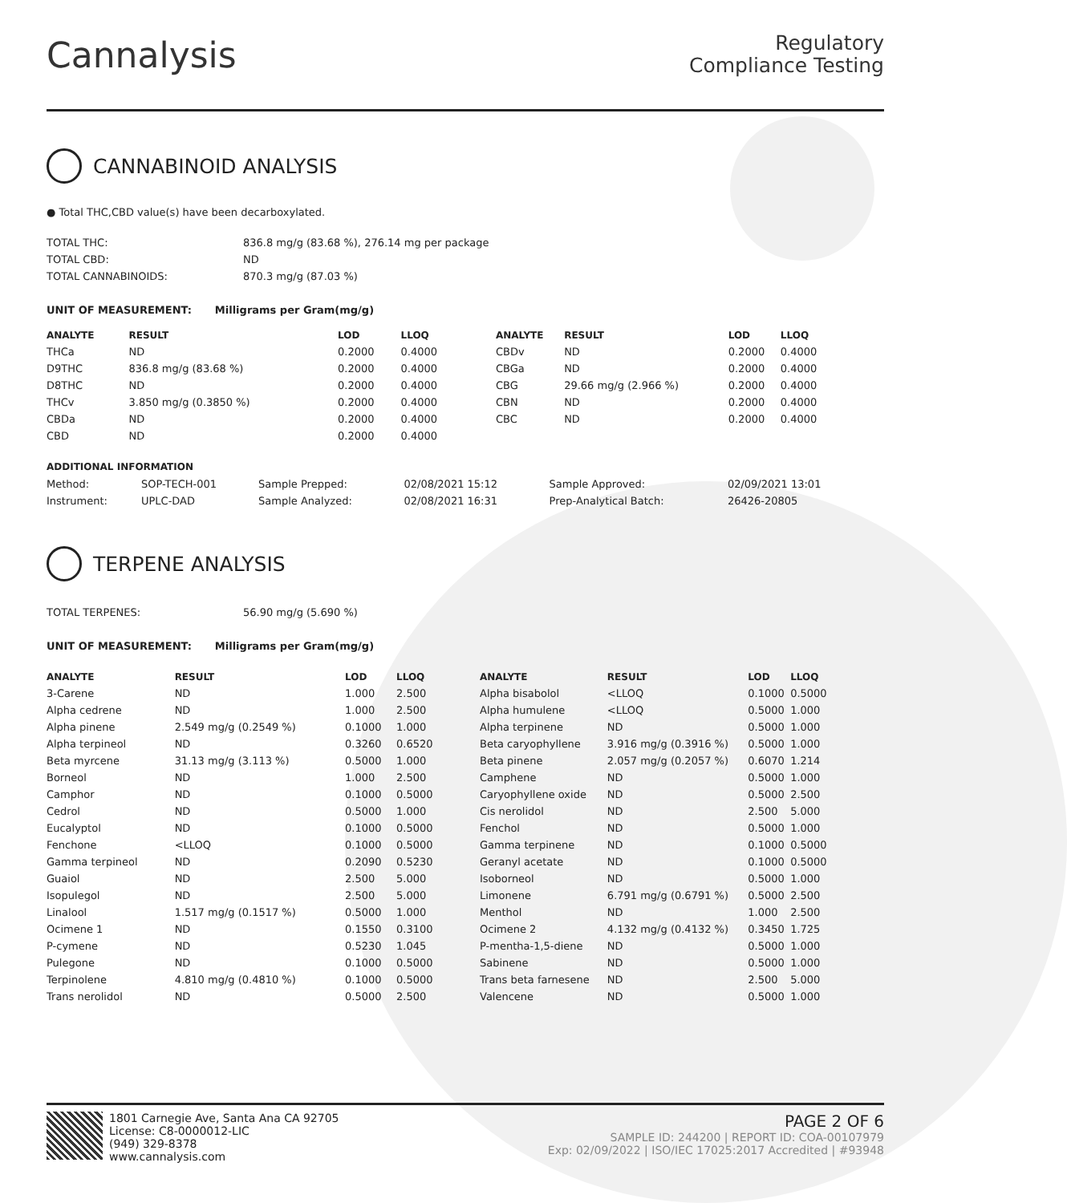Cannalysis
Regulatory
Compliance Testing
CANNABINOID ANALYSIS
● Total THC,CBD value(s) have been decarboxylated.
| TOTAL THC: | 836.8 mg/g (83.68 %), 276.14 mg per package |
| TOTAL CBD: | ND |
| TOTAL CANNABINOIDS: | 870.3 mg/g (87.03 %) |
UNIT OF MEASUREMENT: Milligrams per Gram(mg/g)
| ANALYTE | RESULT | LOD | LLOQ |
| --- | --- | --- | --- |
| THCa | ND | 0.2000 | 0.4000 |
| D9THC | 836.8 mg/g (83.68 %) | 0.2000 | 0.4000 |
| D8THC | ND | 0.2000 | 0.4000 |
| THCv | 3.850 mg/g (0.3850 %) | 0.2000 | 0.4000 |
| CBDa | ND | 0.2000 | 0.4000 |
| CBD | ND | 0.2000 | 0.4000 |
| ANALYTE | RESULT | LOD | LLOQ |
| --- | --- | --- | --- |
| CBDv | ND | 0.2000 | 0.4000 |
| CBGa | ND | 0.2000 | 0.4000 |
| CBG | 29.66 mg/g (2.966 %) | 0.2000 | 0.4000 |
| CBN | ND | 0.2000 | 0.4000 |
| CBC | ND | 0.2000 | 0.4000 |
ADDITIONAL INFORMATION
| Method: | SOP-TECH-001 | Sample Prepped: | 02/08/2021 15:12 | Sample Approved: | 02/09/2021 13:01 |
| Instrument: | UPLC-DAD | Sample Analyzed: | 02/08/2021 16:31 | Prep-Analytical Batch: | 26426-20805 |
TERPENE ANALYSIS
| TOTAL TERPENES: | 56.90 mg/g (5.690 %) |
UNIT OF MEASUREMENT: Milligrams per Gram(mg/g)
| ANALYTE | RESULT | LOD | LLOQ |
| --- | --- | --- | --- |
| 3-Carene | ND | 1.000 | 2.500 |
| Alpha cedrene | ND | 1.000 | 2.500 |
| Alpha pinene | 2.549 mg/g (0.2549 %) | 0.1000 | 1.000 |
| Alpha terpineol | ND | 0.3260 | 0.6520 |
| Beta myrcene | 31.13 mg/g (3.113 %) | 0.5000 | 1.000 |
| Borneol | ND | 1.000 | 2.500 |
| Camphor | ND | 0.1000 | 0.5000 |
| Cedrol | ND | 0.5000 | 1.000 |
| Eucalyptol | ND | 0.1000 | 0.5000 |
| Fenchone | <LLOQ | 0.1000 | 0.5000 |
| Gamma terpineol | ND | 0.2090 | 0.5230 |
| Guaiol | ND | 2.500 | 5.000 |
| Isopulegol | ND | 2.500 | 5.000 |
| Linalool | 1.517 mg/g (0.1517 %) | 0.5000 | 1.000 |
| Ocimene 1 | ND | 0.1550 | 0.3100 |
| P-cymene | ND | 0.5230 | 1.045 |
| Pulegone | ND | 0.1000 | 0.5000 |
| Terpinolene | 4.810 mg/g (0.4810 %) | 0.1000 | 0.5000 |
| Trans nerolidol | ND | 0.5000 | 2.500 |
| ANALYTE | RESULT | LOD | LLOQ |
| --- | --- | --- | --- |
| Alpha bisabolol | <LLOQ | 0.1000 | 0.5000 |
| Alpha humulene | <LLOQ | 0.5000 | 1.000 |
| Alpha terpinene | ND | 0.5000 | 1.000 |
| Beta caryophyllene | 3.916 mg/g (0.3916 %) | 0.5000 | 1.000 |
| Beta pinene | 2.057 mg/g (0.2057 %) | 0.6070 | 1.214 |
| Camphene | ND | 0.5000 | 1.000 |
| Caryophyllene oxide | ND | 0.5000 | 2.500 |
| Cis nerolidol | ND | 2.500 | 5.000 |
| Fenchol | ND | 0.5000 | 1.000 |
| Gamma terpinene | ND | 0.1000 | 0.5000 |
| Geranyl acetate | ND | 0.1000 | 0.5000 |
| Isoborneol | ND | 0.5000 | 1.000 |
| Limonene | 6.791 mg/g (0.6791 %) | 0.5000 | 2.500 |
| Menthol | ND | 1.000 | 2.500 |
| Ocimene 2 | 4.132 mg/g (0.4132 %) | 0.3450 | 1.725 |
| P-mentha-1,5-diene | ND | 0.5000 | 1.000 |
| Sabinene | ND | 0.5000 | 1.000 |
| Trans beta farnesene | ND | 2.500 | 5.000 |
| Valencene | ND | 0.5000 | 1.000 |
1801 Carnegie Ave, Santa Ana CA 92705
License: C8-0000012-LIC
(949) 329-8378
www.cannalysis.com
PAGE 2 OF 6
SAMPLE ID: 244200 | REPORT ID: COA-00107979
Exp: 02/09/2022 | ISO/IEC 17025:2017 Accredited | #93948